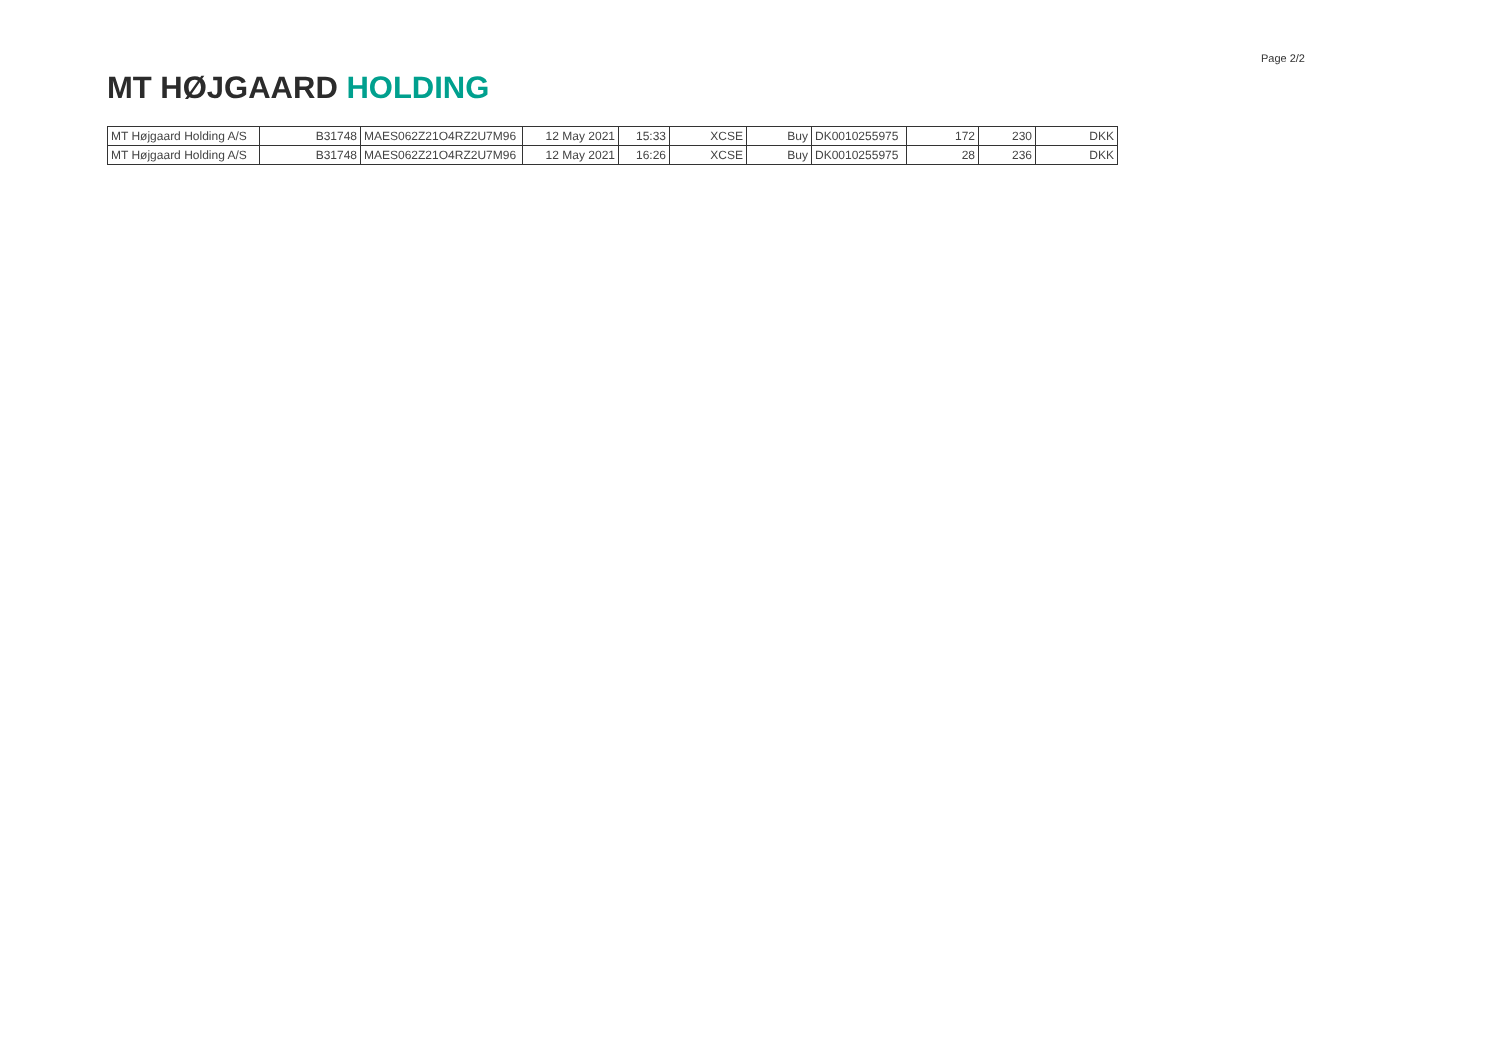MT HØJGAARD HOLDING
Page 2/2
| MT Højgaard Holding A/S | B31748 | MAES062Z21O4RZ2U7M96 | 12 May 2021 | 15:33 | XCSE | Buy | DK0010255975 | 172 | 230 | DKK |
| MT Højgaard Holding A/S | B31748 | MAES062Z21O4RZ2U7M96 | 12 May 2021 | 16:26 | XCSE | Buy | DK0010255975 | 28 | 236 | DKK |